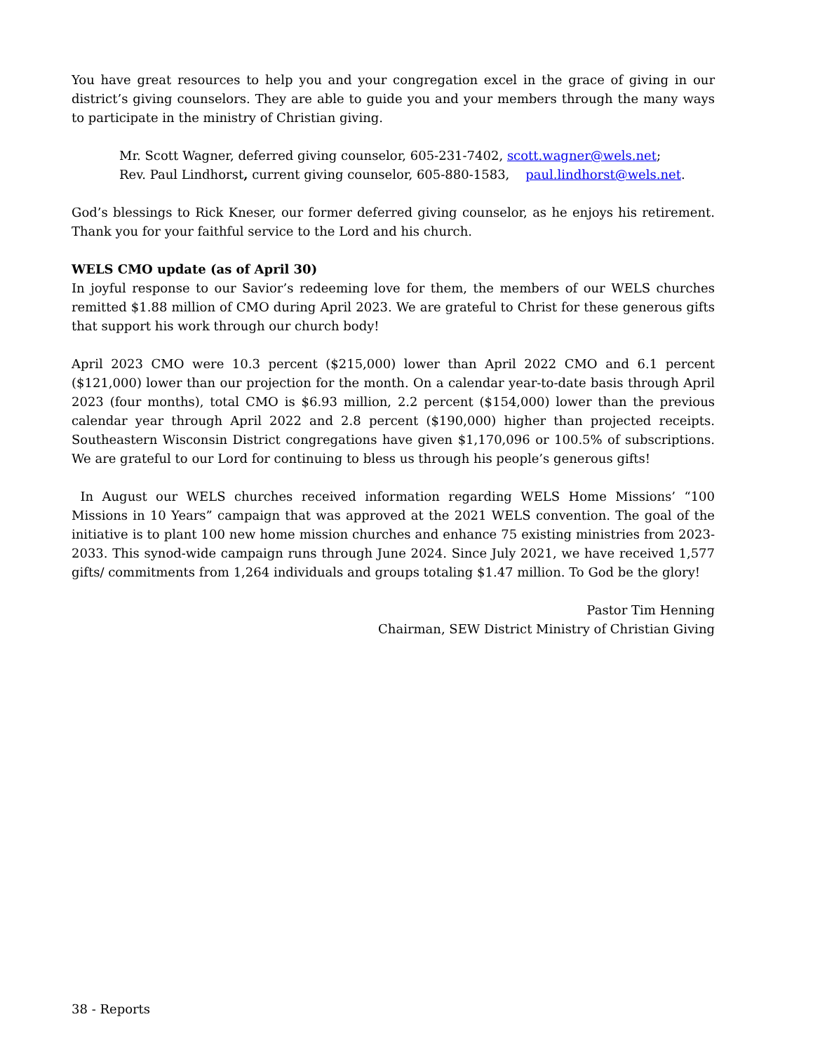You have great resources to help you and your congregation excel in the grace of giving in our district’s giving counselors. They are able to guide you and your members through the many ways to participate in the ministry of Christian giving.
Mr. Scott Wagner, deferred giving counselor, 605-231-7402, scott.wagner@wels.net;
Rev. Paul Lindhorst, current giving counselor, 605-880-1583, paul.lindhorst@wels.net.
God’s blessings to Rick Kneser, our former deferred giving counselor, as he enjoys his retirement. Thank you for your faithful service to the Lord and his church.
WELS CMO update (as of April 30)
In joyful response to our Savior’s redeeming love for them, the members of our WELS churches remitted $1.88 million of CMO during April 2023. We are grateful to Christ for these generous gifts that support his work through our church body!
April 2023 CMO were 10.3 percent ($215,000) lower than April 2022 CMO and 6.1 percent ($121,000) lower than our projection for the month. On a calendar year-to-date basis through April 2023 (four months), total CMO is $6.93 million, 2.2 percent ($154,000) lower than the previous calendar year through April 2022 and 2.8 percent ($190,000) higher than projected receipts. Southeastern Wisconsin District congregations have given $1,170,096 or 100.5% of subscriptions. We are grateful to our Lord for continuing to bless us through his people’s generous gifts!
In August our WELS churches received information regarding WELS Home Missions’ “100 Missions in 10 Years” campaign that was approved at the 2021 WELS convention. The goal of the initiative is to plant 100 new home mission churches and enhance 75 existing ministries from 2023-2033. This synod-wide campaign runs through June 2024. Since July 2021, we have received 1,577 gifts/ commitments from 1,264 individuals and groups totaling $1.47 million. To God be the glory!
Pastor Tim Henning
Chairman, SEW District Ministry of Christian Giving
38 - Reports